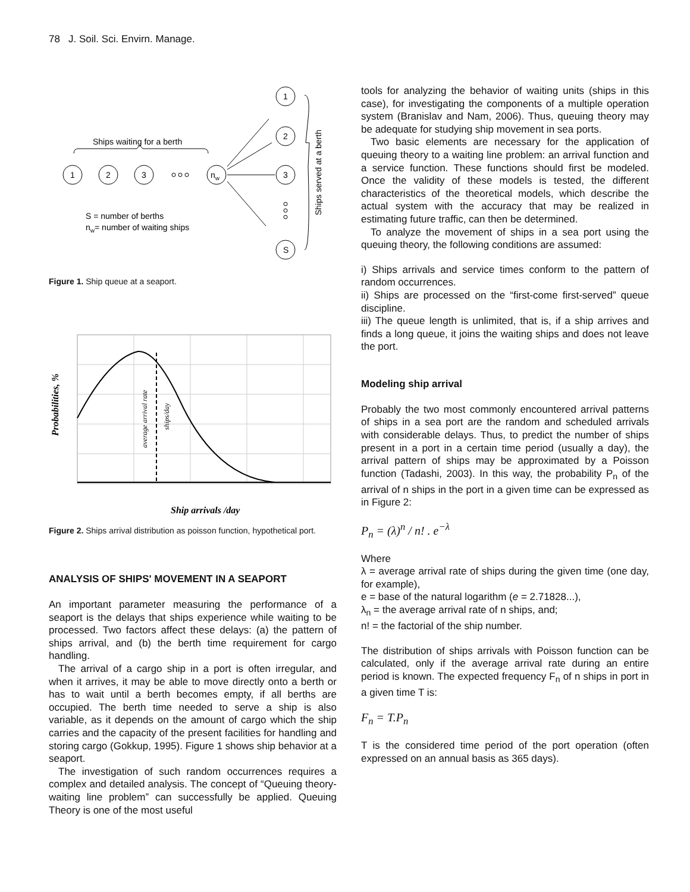78 J. Soil. Sci. Envirn. Manage.
Ships waiting for a berth
1
2
3
nw
1
2
3
S
S = number of berths
nw= number of waiting ships
Ships served at a berth
Figure 1. Ship queue at a seaport.
average arrival rate
ships/day
Probabilities, %
Ship arrivals /day
Figure 2. Ships arrival distribution as poisson function, hypothetical port.
ANALYSIS OF SHIPS' MOVEMENT IN A SEAPORT
An important parameter measuring the performance of a seaport is the delays that ships experience while waiting to be processed. Two factors affect these delays: (a) the pattern of ships arrival, and (b) the berth time requirement for cargo handling.
The arrival of a cargo ship in a port is often irregular, and when it arrives, it may be able to move directly onto a berth or has to wait until a berth becomes empty, if all berths are occupied. The berth time needed to serve a ship is also variable, as it depends on the amount of cargo which the ship carries and the capacity of the present facilities for handling and storing cargo (Gokkup, 1995). Figure 1 shows ship behavior at a seaport.
The investigation of such random occurrences requires a complex and detailed analysis. The concept of “Queuing theory-waiting line problem” can successfully be applied. Queuing Theory is one of the most useful
tools for analyzing the behavior of waiting units (ships in this case), for investigating the components of a multiple operation system (Branislav and Nam, 2006). Thus, queuing theory may be adequate for studying ship movement in sea ports.
Two basic elements are necessary for the application of queuing theory to a waiting line problem: an arrival function and a service function. These functions should first be modeled. Once the validity of these models is tested, the different characteristics of the theoretical models, which describe the actual system with the accuracy that may be realized in estimating future traffic, can then be determined.
To analyze the movement of ships in a sea port using the queuing theory, the following conditions are assumed:
i) Ships arrivals and service times conform to the pattern of random occurrences.
ii) Ships are processed on the “first-come first-served” queue discipline.
iii) The queue length is unlimited, that is, if a ship arrives and finds a long queue, it joins the waiting ships and does not leave the port.
Modeling ship arrival
Probably the two most commonly encountered arrival patterns of ships in a sea port are the random and scheduled arrivals with considerable delays. Thus, to predict the number of ships present in a port in a certain time period (usually a day), the arrival pattern of ships may be approximated by a Poisson function (Tadashi, 2003). In this way, the probability P<sub>n</sub> of the arrival of n ships in the port in a given time can be expressed as in Figure 2:
P<sub>n</sub> = (λ)<sup>n</sup> / n! . e<sup>−λ</sup>
Where
λ = average arrival rate of ships during the given time (one day, for example),
e = base of the natural logarithm (e = 2.71828...),
λ<sub>n</sub> = the average arrival rate of n ships, and;
n! = the factorial of the ship number.
The distribution of ships arrivals with Poisson function can be calculated, only if the average arrival rate during an entire period is known. The expected frequency F<sub>n</sub> of n ships in port in a given time T is:
F<sub>n</sub> = T.P<sub>n</sub>
T is the considered time period of the port operation (often expressed on an annual basis as 365 days).